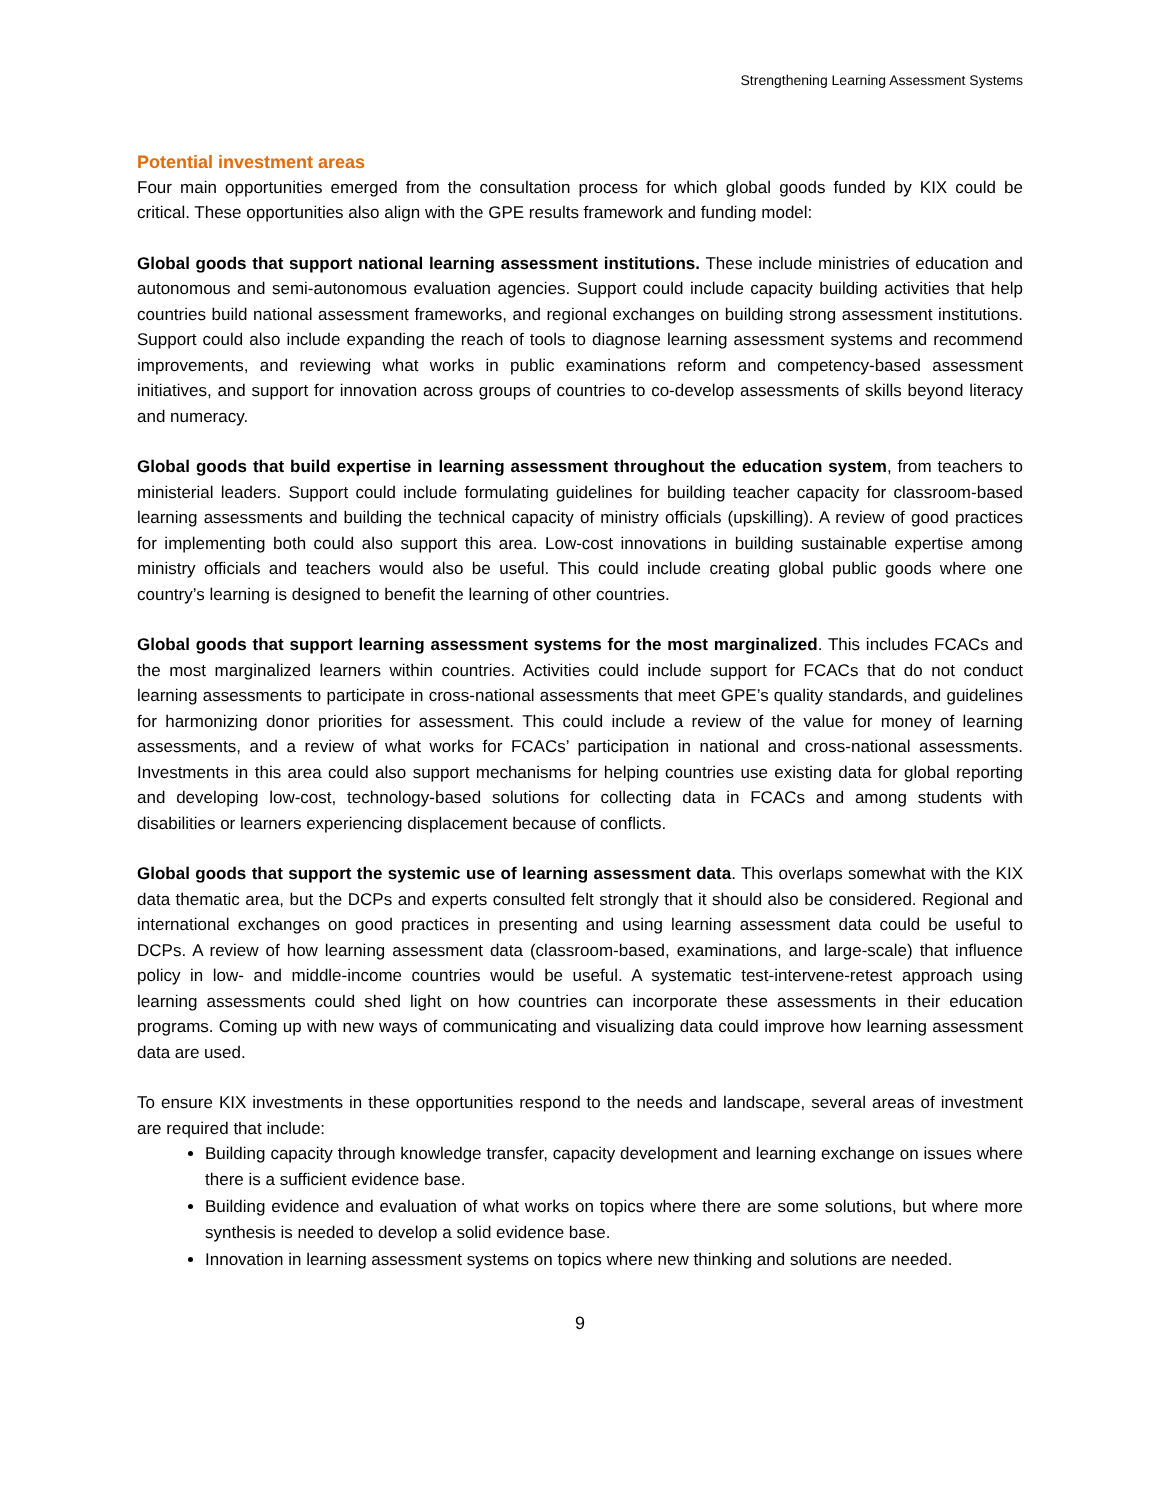Strengthening Learning Assessment Systems
Potential investment areas
Four main opportunities emerged from the consultation process for which global goods funded by KIX could be critical. These opportunities also align with the GPE results framework and funding model:
Global goods that support national learning assessment institutions. These include ministries of education and autonomous and semi-autonomous evaluation agencies. Support could include capacity building activities that help countries build national assessment frameworks, and regional exchanges on building strong assessment institutions. Support could also include expanding the reach of tools to diagnose learning assessment systems and recommend improvements, and reviewing what works in public examinations reform and competency-based assessment initiatives, and support for innovation across groups of countries to co-develop assessments of skills beyond literacy and numeracy.
Global goods that build expertise in learning assessment throughout the education system, from teachers to ministerial leaders. Support could include formulating guidelines for building teacher capacity for classroom-based learning assessments and building the technical capacity of ministry officials (upskilling). A review of good practices for implementing both could also support this area. Low-cost innovations in building sustainable expertise among ministry officials and teachers would also be useful. This could include creating global public goods where one country’s learning is designed to benefit the learning of other countries.
Global goods that support learning assessment systems for the most marginalized. This includes FCACs and the most marginalized learners within countries. Activities could include support for FCACs that do not conduct learning assessments to participate in cross-national assessments that meet GPE’s quality standards, and guidelines for harmonizing donor priorities for assessment. This could include a review of the value for money of learning assessments, and a review of what works for FCACs’ participation in national and cross-national assessments. Investments in this area could also support mechanisms for helping countries use existing data for global reporting and developing low-cost, technology-based solutions for collecting data in FCACs and among students with disabilities or learners experiencing displacement because of conflicts.
Global goods that support the systemic use of learning assessment data. This overlaps somewhat with the KIX data thematic area, but the DCPs and experts consulted felt strongly that it should also be considered. Regional and international exchanges on good practices in presenting and using learning assessment data could be useful to DCPs. A review of how learning assessment data (classroom-based, examinations, and large-scale) that influence policy in low- and middle-income countries would be useful. A systematic test-intervene-retest approach using learning assessments could shed light on how countries can incorporate these assessments in their education programs. Coming up with new ways of communicating and visualizing data could improve how learning assessment data are used.
To ensure KIX investments in these opportunities respond to the needs and landscape, several areas of investment are required that include:
Building capacity through knowledge transfer, capacity development and learning exchange on issues where there is a sufficient evidence base.
Building evidence and evaluation of what works on topics where there are some solutions, but where more synthesis is needed to develop a solid evidence base.
Innovation in learning assessment systems on topics where new thinking and solutions are needed.
9